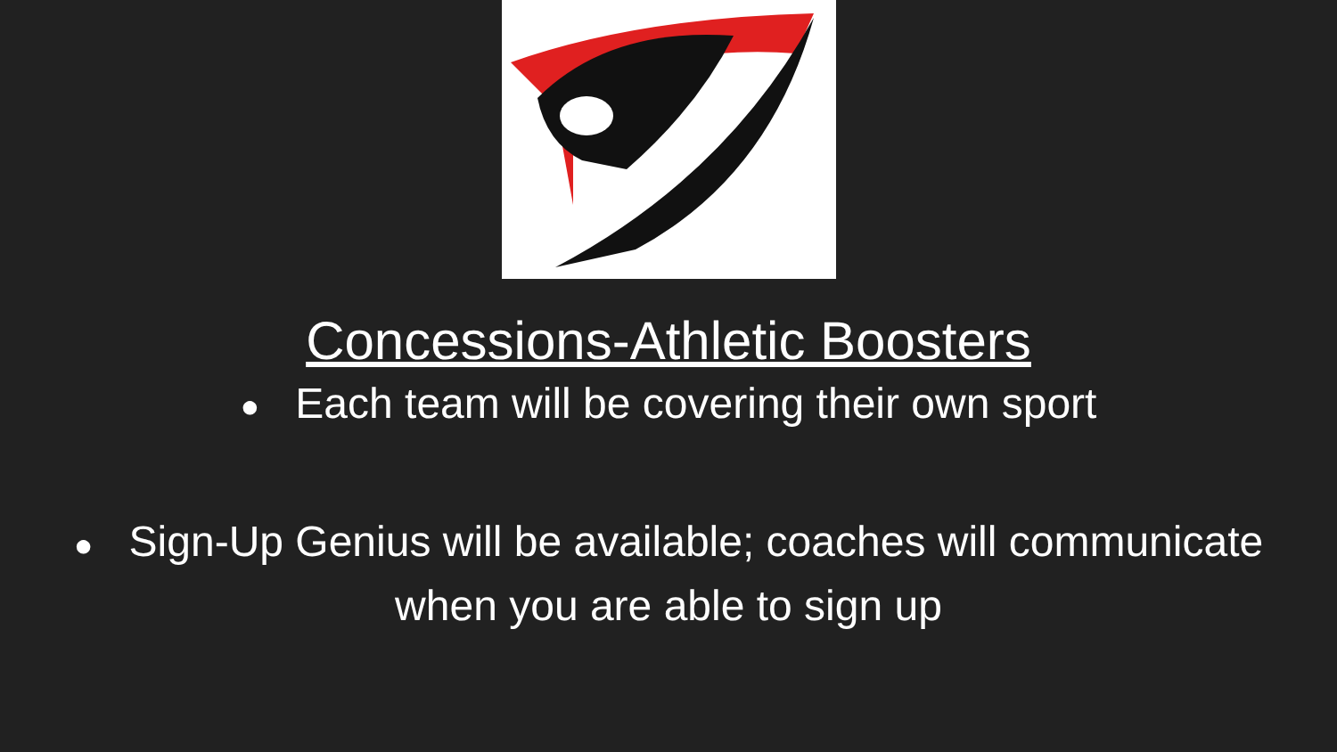Concessions-Athletic Boosters
● Each team will be covering their own sport
● Sign-Up Genius will be available; coaches will communicate
when you are able to sign up